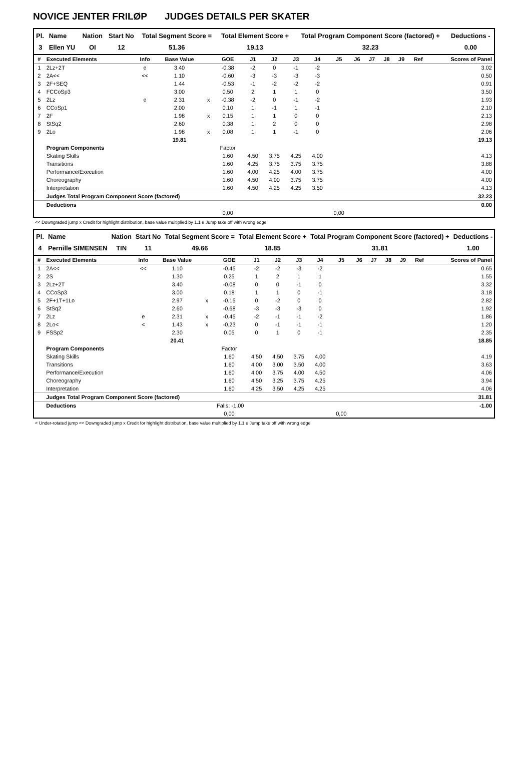NOVICE JENTER FRILØP JUDGES DETAILS PER SKATER
| Pl. | Name | Nation | Start No | Total Segment Score = | Total Element Score + | Total Program Component Score (factored) + | Deductions - |
| --- | --- | --- | --- | --- | --- | --- | --- |
| 3 | Ellen YU | OI | 12 | 51.36 | 19.13 | 32.23 | 0.00 |
| # | Executed Elements | Info | Base Value | | GOE | J1 | J2 | J3 | J4 | J5 | J6 | J7 | J8 | J9 | Ref | Scores of Panel |
| --- | --- | --- | --- | --- | --- | --- | --- | --- | --- | --- | --- | --- | --- | --- | --- | --- |
| 1 | 2Lz+2T | e | 3.40 | | -0.38 | -2 | 0 | -1 | -2 | | | | | | | 3.02 |
| 2 | 2A<< | << | 1.10 | | -0.60 | -3 | -3 | -3 | -3 | | | | | | | 0.50 |
| 3 | 2F+SEQ | | 1.44 | | -0.53 | -1 | -2 | -2 | -2 | | | | | | | 0.91 |
| 4 | FCCoSp3 | | 3.00 | | 0.50 | 2 | 1 | 1 | 0 | | | | | | | 3.50 |
| 5 | 2Lz | e | 2.31 | x | -0.38 | -2 | 0 | -1 | -2 | | | | | | | 1.93 |
| 6 | CCoSp1 | | 2.00 | | 0.10 | 1 | -1 | 1 | -1 | | | | | | | 2.10 |
| 7 | 2F | | 1.98 | x | 0.15 | 1 | 1 | 0 | 0 | | | | | | | 2.13 |
| 8 | StSq2 | | 2.60 | | 0.38 | 1 | 2 | 0 | 0 | | | | | | | 2.98 |
| 9 | 2Lo | | 1.98 | x | 0.08 | 1 | 1 | -1 | 0 | | | | | | | 2.06 |
| | | | 19.81 | | | | | | | | | | | | | 19.13 |
| | Program Components | | | | Factor | | | | | | | | | | | |
| | Skating Skills | | | | 1.60 | 4.50 | 3.75 | 4.25 | 4.00 | | | | | | | 4.13 |
| | Transitions | | | | 1.60 | 4.25 | 3.75 | 3.75 | 3.75 | | | | | | | 3.88 |
| | Performance/Execution | | | | 1.60 | 4.00 | 4.25 | 4.00 | 3.75 | | | | | | | 4.00 |
| | Choreography | | | | 1.60 | 4.50 | 4.00 | 3.75 | 3.75 | | | | | | | 4.00 |
| | Interpretation | | | | 1.60 | 4.50 | 4.25 | 4.25 | 3.50 | | | | | | | 4.13 |
| | Judges Total Program Component Score (factored) | | | | | | | | | | | | | | | 32.23 |
| | Deductions | | | | | | | | | | | | | | | 0.00 |
| | | | | | 0,00 | | | | | 0,00 | | | | | | |
<< Downgraded jump x Credit for highlight distribution, base value multiplied by 1.1 e Jump take off with wrong edge
| Pl. | Name | Nation | Start No | Total Segment Score = | Total Element Score + | Total Program Component Score (factored) + | Deductions - |
| --- | --- | --- | --- | --- | --- | --- | --- |
| 4 | Pernille SIMENSEN | TIN | 11 | 49.66 | 18.85 | 31.81 | 1.00 |
| # | Executed Elements | Info | Base Value | | GOE | J1 | J2 | J3 | J4 | J5 | J6 | J7 | J8 | J9 | Ref | Scores of Panel |
| --- | --- | --- | --- | --- | --- | --- | --- | --- | --- | --- | --- | --- | --- | --- | --- | --- |
| 1 | 2A<< | << | 1.10 | | -0.45 | -2 | -2 | -3 | -2 | | | | | | | 0.65 |
| 2 | 2S | | 1.30 | | 0.25 | 1 | 2 | 1 | 1 | | | | | | | 1.55 |
| 3 | 2Lz+2T | | 3.40 | | -0.08 | 0 | 0 | -1 | 0 | | | | | | | 3.32 |
| 4 | CCoSp3 | | 3.00 | | 0.18 | 1 | 1 | 0 | -1 | | | | | | | 3.18 |
| 5 | 2F+1T+1Lo | | 2.97 | x | -0.15 | 0 | -2 | 0 | 0 | | | | | | | 2.82 |
| 6 | StSq2 | | 2.60 | | -0.68 | -3 | -3 | -3 | 0 | | | | | | | 1.92 |
| 7 | 2Lz | e | 2.31 | x | -0.45 | -2 | -1 | -1 | -2 | | | | | | | 1.86 |
| 8 | 2Lo< | < | 1.43 | x | -0.23 | 0 | -1 | -1 | -1 | | | | | | | 1.20 |
| 9 | FSSp2 | | 2.30 | | 0.05 | 0 | 1 | 0 | -1 | | | | | | | 2.35 |
| | | | 20.41 | | | | | | | | | | | | | 18.85 |
| | Program Components | | | | Factor | | | | | | | | | | | |
| | Skating Skills | | | | 1.60 | 4.50 | 4.50 | 3.75 | 4.00 | | | | | | | 4.19 |
| | Transitions | | | | 1.60 | 4.00 | 3.00 | 3.50 | 4.00 | | | | | | | 3.63 |
| | Performance/Execution | | | | 1.60 | 4.00 | 3.75 | 4.00 | 4.50 | | | | | | | 4.06 |
| | Choreography | | | | 1.60 | 4.50 | 3.25 | 3.75 | 4.25 | | | | | | | 3.94 |
| | Interpretation | | | | 1.60 | 4.25 | 3.50 | 4.25 | 4.25 | | | | | | | 4.06 |
| | Judges Total Program Component Score (factored) | | | | | | | | | | | | | | | 31.81 |
| | Deductions | | | Falls: -1.00 | | | | | | | | | | | | -1.00 |
| | | | | | 0,00 | | | | | 0,00 | | | | | | |
< Under-rotated jump << Downgraded jump x Credit for highlight distribution, base value multiplied by 1.1 e Jump take off with wrong edge